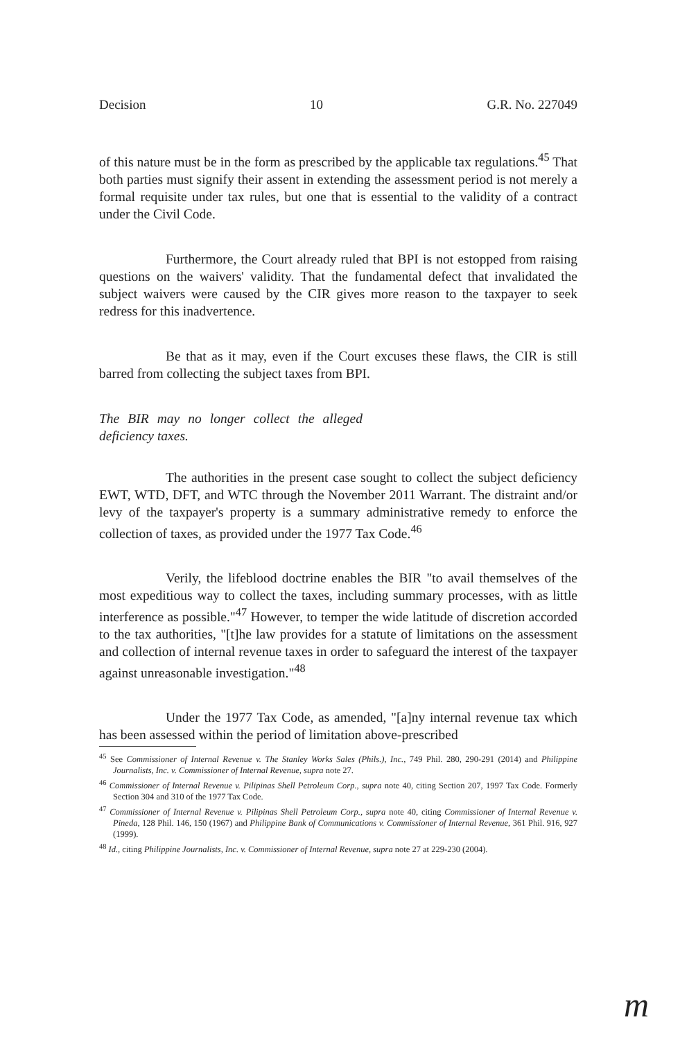Decision 10 G.R. No. 227049
of this nature must be in the form as prescribed by the applicable tax regulations.<sup>45</sup> That both parties must signify their assent in extending the assessment period is not merely a formal requisite under tax rules, but one that is essential to the validity of a contract under the Civil Code.
Furthermore, the Court already ruled that BPI is not estopped from raising questions on the waivers' validity. That the fundamental defect that invalidated the subject waivers were caused by the CIR gives more reason to the taxpayer to seek redress for this inadvertence.
Be that as it may, even if the Court excuses these flaws, the CIR is still barred from collecting the subject taxes from BPI.
The BIR may no longer collect the alleged deficiency taxes.
The authorities in the present case sought to collect the subject deficiency EWT, WTD, DFT, and WTC through the November 2011 Warrant. The distraint and/or levy of the taxpayer's property is a summary administrative remedy to enforce the collection of taxes, as provided under the 1977 Tax Code.<sup>46</sup>
Verily, the lifeblood doctrine enables the BIR "to avail themselves of the most expeditious way to collect the taxes, including summary processes, with as little interference as possible."<sup>47</sup> However, to temper the wide latitude of discretion accorded to the tax authorities, "[t]he law provides for a statute of limitations on the assessment and collection of internal revenue taxes in order to safeguard the interest of the taxpayer against unreasonable investigation."<sup>48</sup>
Under the 1977 Tax Code, as amended, "[a]ny internal revenue tax which has been assessed within the period of limitation above-prescribed
<sup>45</sup> See Commissioner of Internal Revenue v. The Stanley Works Sales (Phils.), Inc., 749 Phil. 280, 290-291 (2014) and Philippine Journalists, Inc. v. Commissioner of Internal Revenue, supra note 27.
<sup>46</sup> Commissioner of Internal Revenue v. Pilipinas Shell Petroleum Corp., supra note 40, citing Section 207, 1997 Tax Code. Formerly Section 304 and 310 of the 1977 Tax Code.
<sup>47</sup> Commissioner of Internal Revenue v. Pilipinas Shell Petroleum Corp., supra note 40, citing Commissioner of Internal Revenue v. Pineda, 128 Phil. 146, 150 (1967) and Philippine Bank of Communications v. Commissioner of Internal Revenue, 361 Phil. 916, 927 (1999).
<sup>48</sup> Id., citing Philippine Journalists, Inc. v. Commissioner of Internal Revenue, supra note 27 at 229-230 (2004).
m